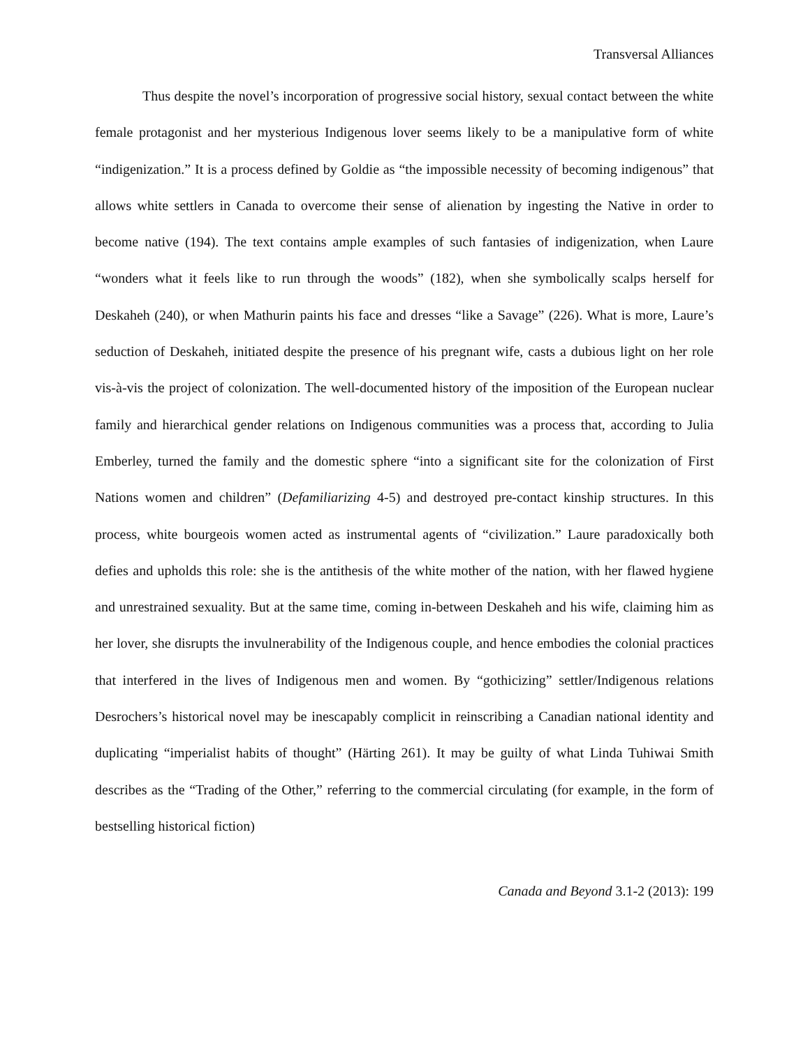Transversal Alliances
Thus despite the novel’s incorporation of progressive social history, sexual contact between the white female protagonist and her mysterious Indigenous lover seems likely to be a manipulative form of white “indigenization.” It is a process defined by Goldie as “the impossible necessity of becoming indigenous” that allows white settlers in Canada to overcome their sense of alienation by ingesting the Native in order to become native (194). The text contains ample examples of such fantasies of indigenization, when Laure “wonders what it feels like to run through the woods” (182), when she symbolically scalps herself for Deskaheh (240), or when Mathurin paints his face and dresses “like a Savage” (226). What is more, Laure’s seduction of Deskaheh, initiated despite the presence of his pregnant wife, casts a dubious light on her role vis-à-vis the project of colonization. The well-documented history of the imposition of the European nuclear family and hierarchical gender relations on Indigenous communities was a process that, according to Julia Emberley, turned the family and the domestic sphere “into a significant site for the colonization of First Nations women and children” (Defamiliarizing 4-5) and destroyed pre-contact kinship structures. In this process, white bourgeois women acted as instrumental agents of “civilization.” Laure paradoxically both defies and upholds this role: she is the antithesis of the white mother of the nation, with her flawed hygiene and unrestrained sexuality. But at the same time, coming in-between Deskaheh and his wife, claiming him as her lover, she disrupts the invulnerability of the Indigenous couple, and hence embodies the colonial practices that interfered in the lives of Indigenous men and women. By “gothicizing” settler/Indigenous relations Desrochers’s historical novel may be inescapably complicit in reinscribing a Canadian national identity and duplicating “imperialist habits of thought” (Härting 261). It may be guilty of what Linda Tuhiwai Smith describes as the “Trading of the Other,” referring to the commercial circulating (for example, in the form of bestselling historical fiction)
Canada and Beyond 3.1-2 (2013): 199